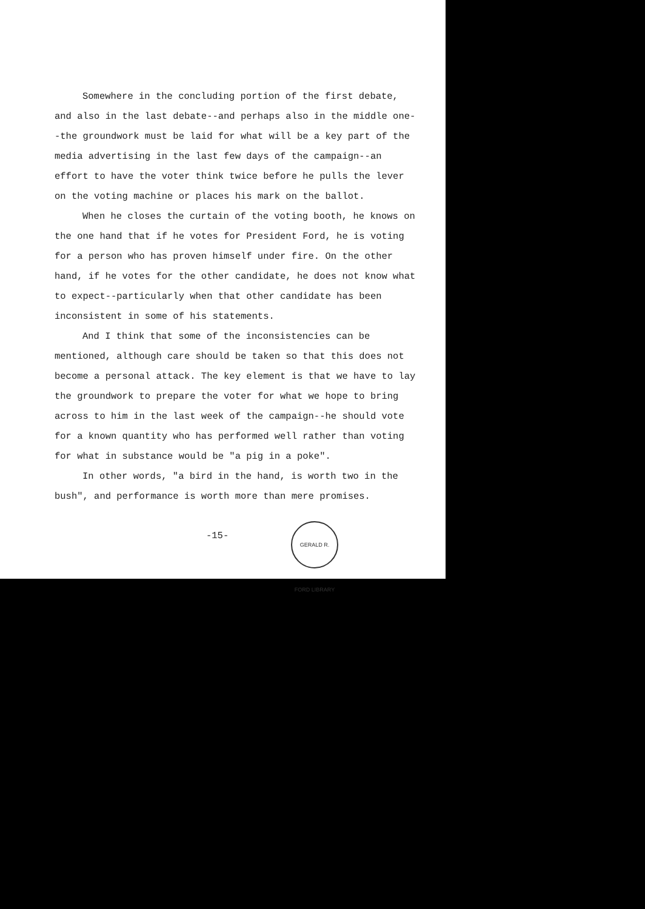GERALD R. FORD LIBRARY
Somewhere in the concluding portion of the first debate, and also in the last debate--and perhaps also in the middle one--the groundwork must be laid for what will be a key part of the media advertising in the last few days of the campaign--an effort to have the voter think twice before he pulls the lever on the voting machine or places his mark on the ballot.
When he closes the curtain of the voting booth, he knows on the one hand that if he votes for President Ford, he is voting for a person who has proven himself under fire. On the other hand, if he votes for the other candidate, he does not know what to expect--particularly when that other candidate has been inconsistent in some of his statements.
And I think that some of the inconsistencies can be mentioned, although care should be taken so that this does not become a personal attack. The key element is that we have to lay the groundwork to prepare the voter for what we hope to bring across to him in the last week of the campaign--he should vote for a known quantity who has performed well rather than voting for what in substance would be "a pig in a poke".
In other words, "a bird in the hand, is worth two in the bush", and performance is worth more than mere promises.
-15-